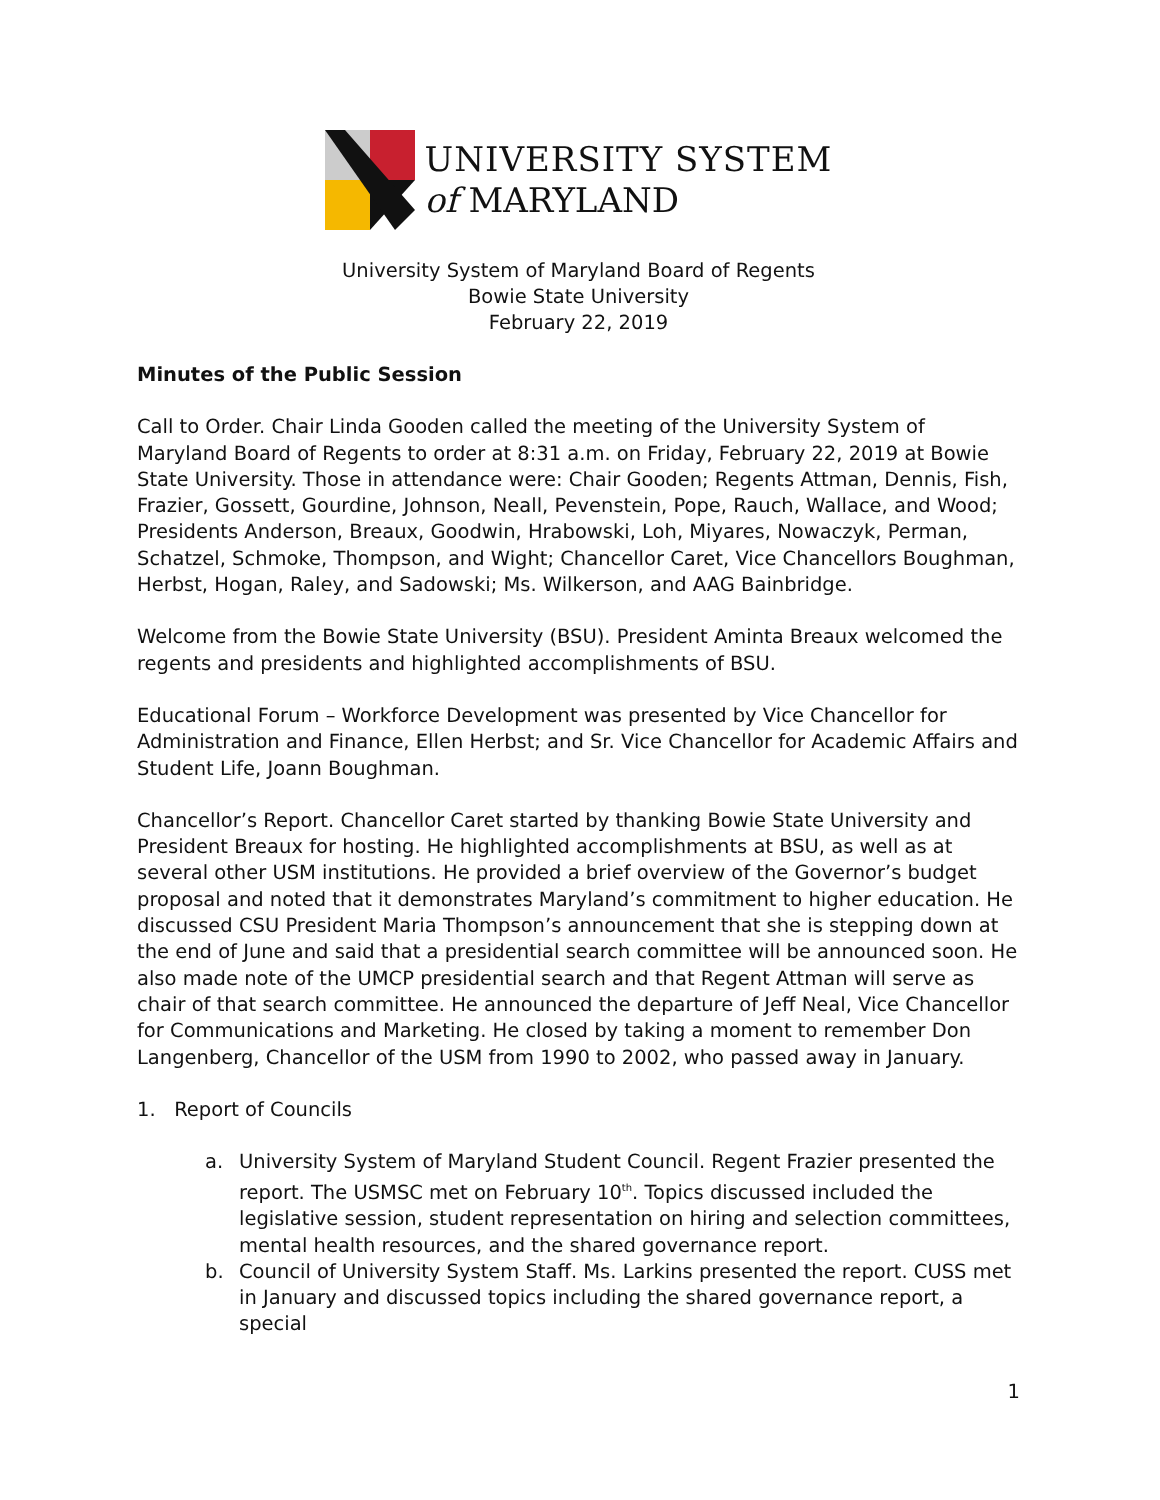UNIVERSITY SYSTEM
of MARYLAND
University System of Maryland Board of Regents
Bowie State University
February 22, 2019
Minutes of the Public Session
Call to Order. Chair Linda Gooden called the meeting of the University System of Maryland Board of Regents to order at 8:31 a.m. on Friday, February 22, 2019 at Bowie State University. Those in attendance were: Chair Gooden; Regents Attman, Dennis, Fish, Frazier, Gossett, Gourdine, Johnson, Neall, Pevenstein, Pope, Rauch, Wallace, and Wood; Presidents Anderson, Breaux, Goodwin, Hrabowski, Loh, Miyares, Nowaczyk, Perman, Schatzel, Schmoke, Thompson, and Wight; Chancellor Caret, Vice Chancellors Boughman, Herbst, Hogan, Raley, and Sadowski; Ms. Wilkerson, and AAG Bainbridge.
Welcome from the Bowie State University (BSU). President Aminta Breaux welcomed the regents and presidents and highlighted accomplishments of BSU.
Educational Forum – Workforce Development was presented by Vice Chancellor for Administration and Finance, Ellen Herbst; and Sr. Vice Chancellor for Academic Affairs and Student Life, Joann Boughman.
Chancellor’s Report. Chancellor Caret started by thanking Bowie State University and President Breaux for hosting. He highlighted accomplishments at BSU, as well as at several other USM institutions. He provided a brief overview of the Governor’s budget proposal and noted that it demonstrates Maryland’s commitment to higher education. He discussed CSU President Maria Thompson’s announcement that she is stepping down at the end of June and said that a presidential search committee will be announced soon. He also made note of the UMCP presidential search and that Regent Attman will serve as chair of that search committee. He announced the departure of Jeff Neal, Vice Chancellor for Communications and Marketing. He closed by taking a moment to remember Don Langenberg, Chancellor of the USM from 1990 to 2002, who passed away in January.
1. Report of Councils
a. University System of Maryland Student Council. Regent Frazier presented the report. The USMSC met on February 10<sup>th</sup>. Topics discussed included the legislative session, student representation on hiring and selection committees, mental health resources, and the shared governance report.
b. Council of University System Staff. Ms. Larkins presented the report. CUSS met in January and discussed topics including the shared governance report, a special
1